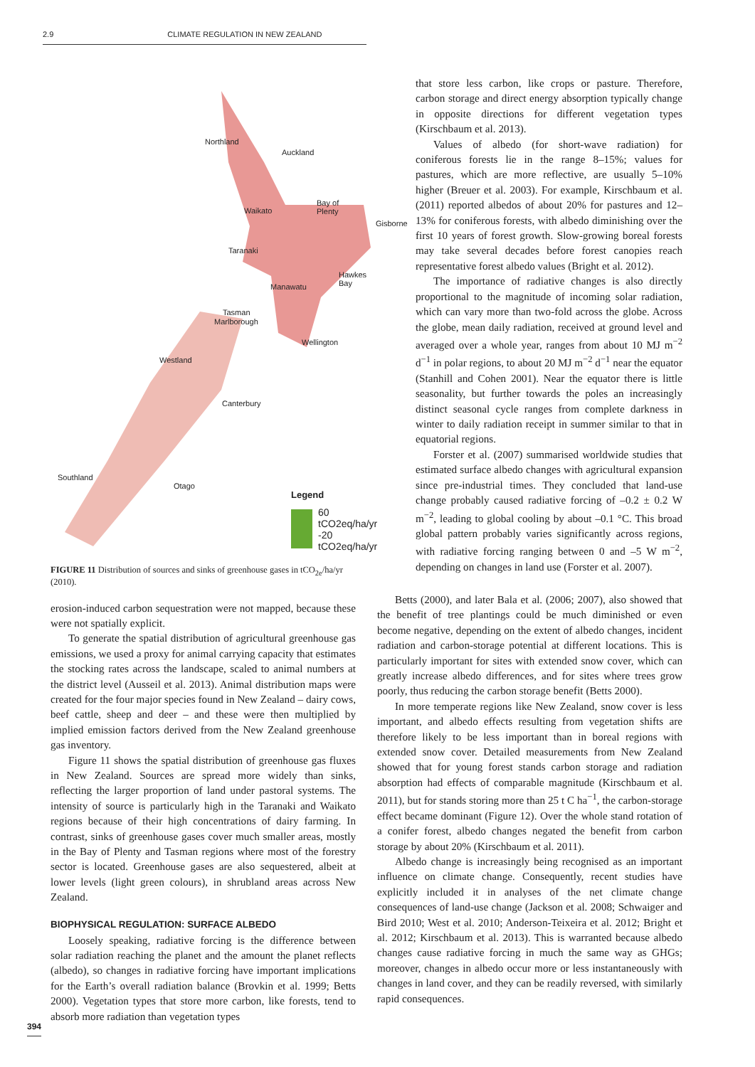2.9 CLIMATE REGULATION IN NEW ZEALAND
Northland
Auckland
Waikato
Bay of Plenty
Gisborne
Taranaki
Hawkes Bay
Manawatu
Tasman
Marlborough
Wellington
Westland
Canterbury
Southland
Otago
Legend
60 tCO2eq/ha/yr
-20 tCO2eq/ha/yr
FIGURE 11 Distribution of sources and sinks of greenhouse gases in tCO<sub>2e</sub>/ha/yr (2010).
erosion-induced carbon sequestration were not mapped, because these were not spatially explicit.
To generate the spatial distribution of agricultural greenhouse gas emissions, we used a proxy for animal carrying capacity that estimates the stocking rates across the landscape, scaled to animal numbers at the district level (Ausseil et al. 2013). Animal distribution maps were created for the four major species found in New Zealand – dairy cows, beef cattle, sheep and deer – and these were then multiplied by implied emission factors derived from the New Zealand greenhouse gas inventory.
Figure 11 shows the spatial distribution of greenhouse gas fluxes in New Zealand. Sources are spread more widely than sinks, reflecting the larger proportion of land under pastoral systems. The intensity of source is particularly high in the Taranaki and Waikato regions because of their high concentrations of dairy farming. In contrast, sinks of greenhouse gases cover much smaller areas, mostly in the Bay of Plenty and Tasman regions where most of the forestry sector is located. Greenhouse gases are also sequestered, albeit at lower levels (light green colours), in shrubland areas across New Zealand.
BIOPHYSICAL REGULATION: SURFACE ALBEDO
Loosely speaking, radiative forcing is the difference between solar radiation reaching the planet and the amount the planet reflects (albedo), so changes in radiative forcing have important implications for the Earth’s overall radiation balance (Brovkin et al. 1999; Betts 2000). Vegetation types that store more carbon, like forests, tend to absorb more radiation than vegetation types
that store less carbon, like crops or pasture. Therefore, carbon storage and direct energy absorption typically change in opposite directions for different vegetation types (Kirschbaum et al. 2013).
Values of albedo (for short-wave radiation) for coniferous forests lie in the range 8–15%; values for pastures, which are more reflective, are usually 5–10% higher (Breuer et al. 2003). For example, Kirschbaum et al. (2011) reported albedos of about 20% for pastures and 12–13% for coniferous forests, with albedo diminishing over the first 10 years of forest growth. Slow-growing boreal forests may take several decades before forest canopies reach representative forest albedo values (Bright et al. 2012).
The importance of radiative changes is also directly proportional to the magnitude of incoming solar radiation, which can vary more than two-fold across the globe. Across the globe, mean daily radiation, received at ground level and averaged over a whole year, ranges from about 10 MJ m<sup>−2</sup> d<sup>−1</sup> in polar regions, to about 20 MJ m<sup>−2</sup> d<sup>−1</sup> near the equator (Stanhill and Cohen 2001). Near the equator there is little seasonality, but further towards the poles an increasingly distinct seasonal cycle ranges from complete darkness in winter to daily radiation receipt in summer similar to that in equatorial regions.
Forster et al. (2007) summarised worldwide studies that estimated surface albedo changes with agricultural expansion since pre-industrial times. They concluded that land-use change probably caused radiative forcing of –0.2 ± 0.2 W m<sup>−2</sup>, leading to global cooling by about –0.1 °C. This broad global pattern probably varies significantly across regions, with radiative forcing ranging between 0 and –5 W m<sup>−2</sup>, depending on changes in land use (Forster et al. 2007).
Betts (2000), and later Bala et al. (2006; 2007), also showed that the benefit of tree plantings could be much diminished or even become negative, depending on the extent of albedo changes, incident radiation and carbon-storage potential at different locations. This is particularly important for sites with extended snow cover, which can greatly increase albedo differences, and for sites where trees grow poorly, thus reducing the carbon storage benefit (Betts 2000).
In more temperate regions like New Zealand, snow cover is less important, and albedo effects resulting from vegetation shifts are therefore likely to be less important than in boreal regions with extended snow cover. Detailed measurements from New Zealand showed that for young forest stands carbon storage and radiation absorption had effects of comparable magnitude (Kirschbaum et al. 2011), but for stands storing more than 25 t C ha<sup>−1</sup>, the carbon-storage effect became dominant (Figure 12). Over the whole stand rotation of a conifer forest, albedo changes negated the benefit from carbon storage by about 20% (Kirschbaum et al. 2011).
Albedo change is increasingly being recognised as an important influence on climate change. Consequently, recent studies have explicitly included it in analyses of the net climate change consequences of land-use change (Jackson et al. 2008; Schwaiger and Bird 2010; West et al. 2010; Anderson-Teixeira et al. 2012; Bright et al. 2012; Kirschbaum et al. 2013). This is warranted because albedo changes cause radiative forcing in much the same way as GHGs; moreover, changes in albedo occur more or less instantaneously with changes in land cover, and they can be readily reversed, with similarly rapid consequences.
394